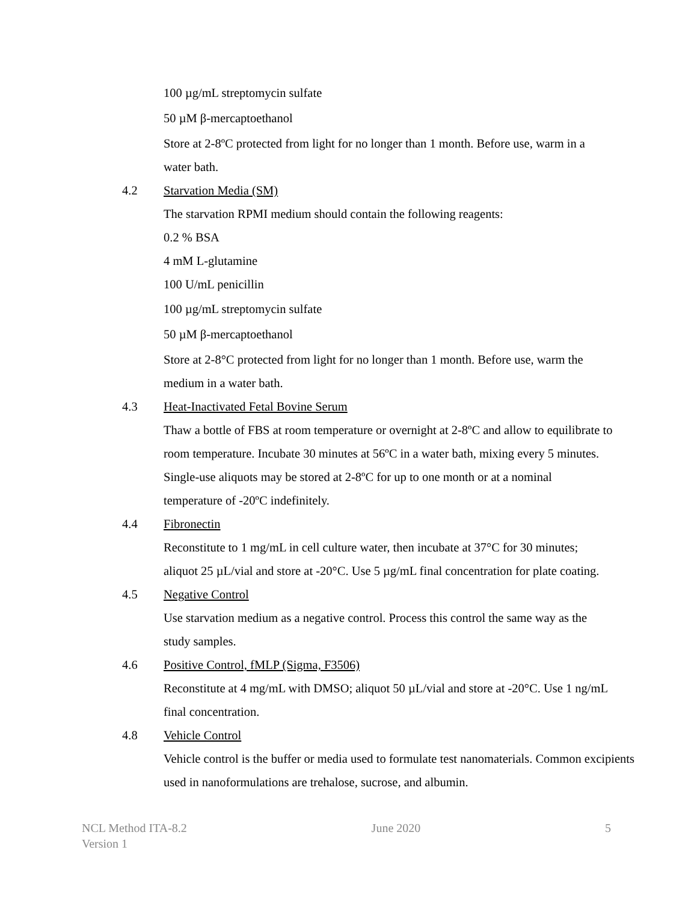100 µg/mL streptomycin sulfate
50 µM β-mercaptoethanol
Store at 2-8ºC protected from light for no longer than 1 month. Before use, warm in a water bath.
4.2 Starvation Media (SM)
The starvation RPMI medium should contain the following reagents:
0.2 % BSA
4 mM L-glutamine
100 U/mL penicillin
100 µg/mL streptomycin sulfate
50 µM β-mercaptoethanol
Store at 2-8°C protected from light for no longer than 1 month. Before use, warm the medium in a water bath.
4.3 Heat-Inactivated Fetal Bovine Serum
Thaw a bottle of FBS at room temperature or overnight at 2-8ºC and allow to equilibrate to room temperature. Incubate 30 minutes at 56ºC in a water bath, mixing every 5 minutes. Single-use aliquots may be stored at 2-8ºC for up to one month or at a nominal temperature of -20ºC indefinitely.
4.4 Fibronectin
Reconstitute to 1 mg/mL in cell culture water, then incubate at 37°C for 30 minutes; aliquot 25 µL/vial and store at -20°C. Use 5 µg/mL final concentration for plate coating.
4.5 Negative Control
Use starvation medium as a negative control. Process this control the same way as the study samples.
4.6 Positive Control, fMLP (Sigma, F3506)
Reconstitute at 4 mg/mL with DMSO; aliquot 50 µL/vial and store at -20°C. Use 1 ng/mL final concentration.
4.8 Vehicle Control
Vehicle control is the buffer or media used to formulate test nanomaterials. Common excipients used in nanoformulations are trehalose, sucrose, and albumin.
NCL Method ITA-8.2
Version 1
June 2020 5